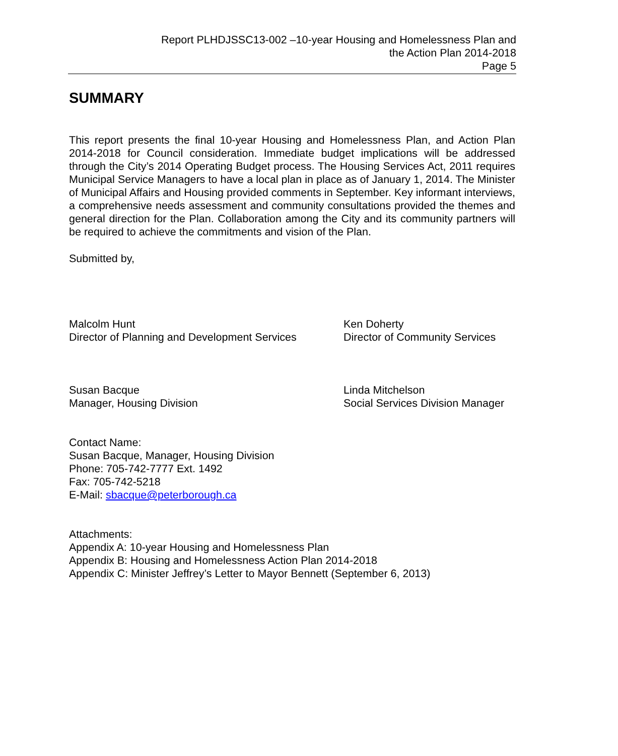Report PLHDJSSC13-002 –10-year Housing and Homelessness Plan and
the Action Plan 2014-2018
Page 5
SUMMARY
This report presents the final 10-year Housing and Homelessness Plan, and Action Plan 2014-2018 for Council consideration. Immediate budget implications will be addressed through the City’s 2014 Operating Budget process. The Housing Services Act, 2011 requires Municipal Service Managers to have a local plan in place as of January 1, 2014. The Minister of Municipal Affairs and Housing provided comments in September. Key informant interviews, a comprehensive needs assessment and community consultations provided the themes and general direction for the Plan. Collaboration among the City and its community partners will be required to achieve the commitments and vision of the Plan.
Submitted by,
Malcolm Hunt
Director of Planning and Development Services
Ken Doherty
Director of Community Services
Susan Bacque
Manager, Housing Division
Linda Mitchelson
Social Services Division Manager
Contact Name:
Susan Bacque, Manager, Housing Division
Phone: 705-742-7777 Ext. 1492
Fax: 705-742-5218
E-Mail: sbacque@peterborough.ca
Attachments:
Appendix A: 10-year Housing and Homelessness Plan
Appendix B: Housing and Homelessness Action Plan 2014-2018
Appendix C: Minister Jeffrey’s Letter to Mayor Bennett (September 6, 2013)